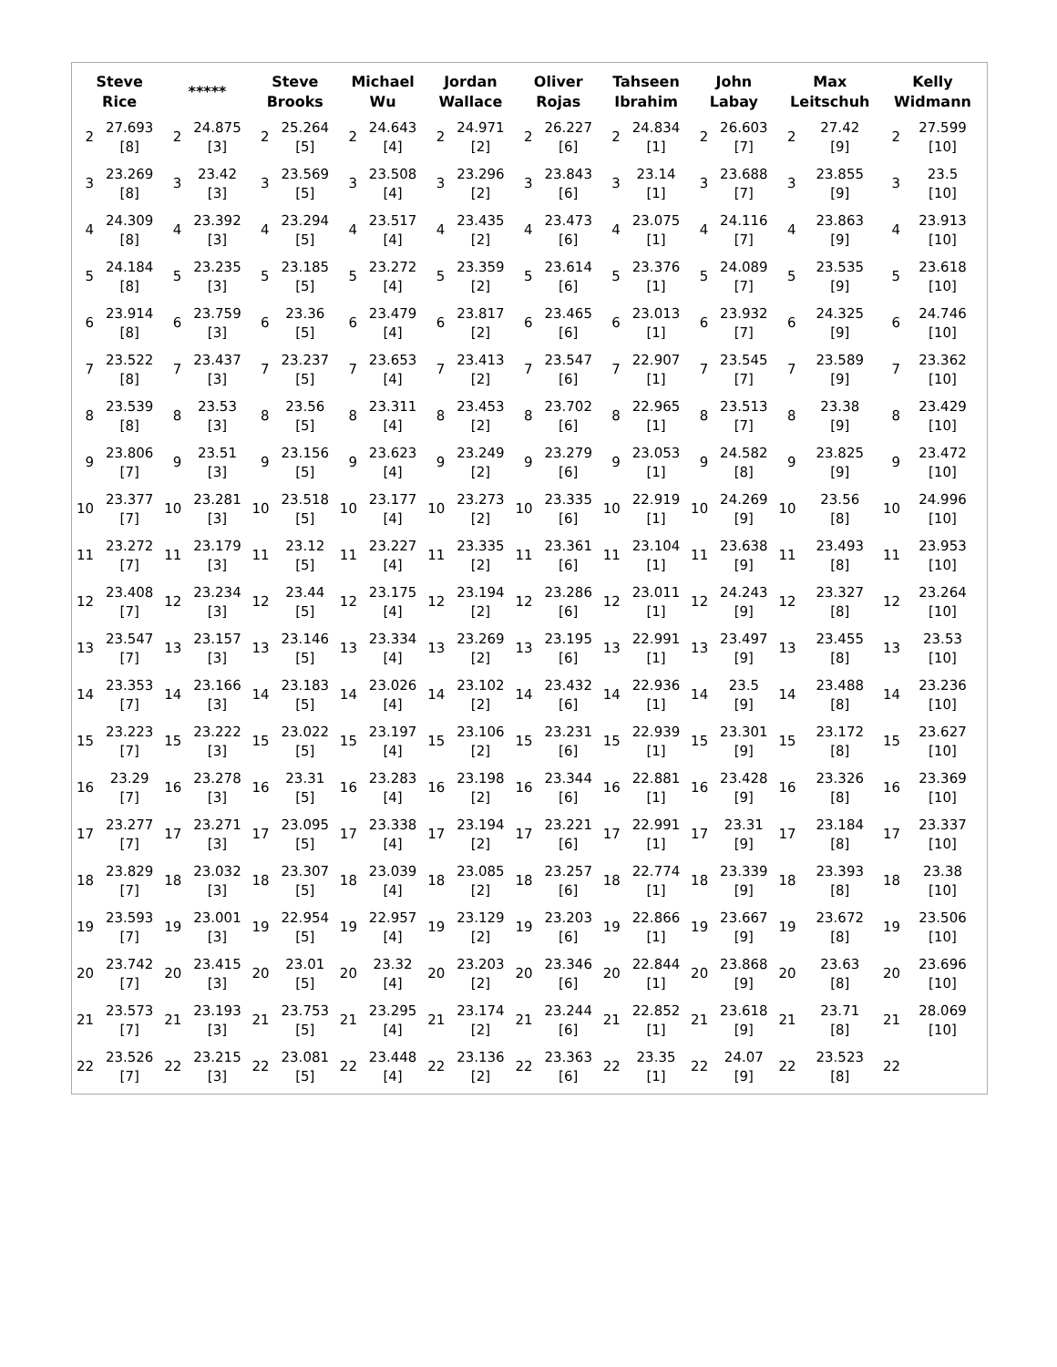| Steve Rice | | ***** | | Steve Brooks | | Michael Wu | | Jordan Wallace | | Oliver Rojas | | Tahseen Ibrahim | | John Labay | | Max Leitschuh | | Kelly Widmann | |
| --- | --- | --- | --- | --- | --- | --- | --- | --- | --- | --- | --- | --- | --- | --- | --- | --- | --- | --- | --- |
| 2 | 27.693 [8] | 2 | 24.875 [3] | 2 | 25.264 [5] | 2 | 24.643 [4] | 2 | 24.971 [2] | 2 | 26.227 [6] | 2 | 24.834 [1] | 2 | 26.603 [7] | 2 | 27.42 [9] | 2 | 27.599 [10] |
| 3 | 23.269 [8] | 3 | 23.42 [3] | 3 | 23.569 [5] | 3 | 23.508 [4] | 3 | 23.296 [2] | 3 | 23.843 [6] | 3 | 23.14 [1] | 3 | 23.688 [7] | 3 | 23.855 [9] | 3 | 23.5 [10] |
| 4 | 24.309 [8] | 4 | 23.392 [3] | 4 | 23.294 [5] | 4 | 23.517 [4] | 4 | 23.435 [2] | 4 | 23.473 [6] | 4 | 23.075 [1] | 4 | 24.116 [7] | 4 | 23.863 [9] | 4 | 23.913 [10] |
| 5 | 24.184 [8] | 5 | 23.235 [3] | 5 | 23.185 [5] | 5 | 23.272 [4] | 5 | 23.359 [2] | 5 | 23.614 [6] | 5 | 23.376 [1] | 5 | 24.089 [7] | 5 | 23.535 [9] | 5 | 23.618 [10] |
| 6 | 23.914 [8] | 6 | 23.759 [3] | 6 | 23.36 [5] | 6 | 23.479 [4] | 6 | 23.817 [2] | 6 | 23.465 [6] | 6 | 23.013 [1] | 6 | 23.932 [7] | 6 | 24.325 [9] | 6 | 24.746 [10] |
| 7 | 23.522 [8] | 7 | 23.437 [3] | 7 | 23.237 [5] | 7 | 23.653 [4] | 7 | 23.413 [2] | 7 | 23.547 [6] | 7 | 22.907 [1] | 7 | 23.545 [7] | 7 | 23.589 [9] | 7 | 23.362 [10] |
| 8 | 23.539 [8] | 8 | 23.53 [3] | 8 | 23.56 [5] | 8 | 23.311 [4] | 8 | 23.453 [2] | 8 | 23.702 [6] | 8 | 22.965 [1] | 8 | 23.513 [7] | 8 | 23.38 [9] | 8 | 23.429 [10] |
| 9 | 23.806 [7] | 9 | 23.51 [3] | 9 | 23.156 [5] | 9 | 23.623 [4] | 9 | 23.249 [2] | 9 | 23.279 [6] | 9 | 23.053 [1] | 9 | 24.582 [8] | 9 | 23.825 [9] | 9 | 23.472 [10] |
| 10 | 23.377 [7] | 10 | 23.281 [3] | 10 | 23.518 [5] | 10 | 23.177 [4] | 10 | 23.273 [2] | 10 | 23.335 [6] | 10 | 22.919 [1] | 10 | 24.269 [9] | 10 | 23.56 [8] | 10 | 24.996 [10] |
| 11 | 23.272 [7] | 11 | 23.179 [3] | 11 | 23.12 [5] | 11 | 23.227 [4] | 11 | 23.335 [2] | 11 | 23.361 [6] | 11 | 23.104 [1] | 11 | 23.638 [9] | 11 | 23.493 [8] | 11 | 23.953 [10] |
| 12 | 23.408 [7] | 12 | 23.234 [3] | 12 | 23.44 [5] | 12 | 23.175 [4] | 12 | 23.194 [2] | 12 | 23.286 [6] | 12 | 23.011 [1] | 12 | 24.243 [9] | 12 | 23.327 [8] | 12 | 23.264 [10] |
| 13 | 23.547 [7] | 13 | 23.157 [3] | 13 | 23.146 [5] | 13 | 23.334 [4] | 13 | 23.269 [2] | 13 | 23.195 [6] | 13 | 22.991 [1] | 13 | 23.497 [9] | 13 | 23.455 [8] | 13 | 23.53 [10] |
| 14 | 23.353 [7] | 14 | 23.166 [3] | 14 | 23.183 [5] | 14 | 23.026 [4] | 14 | 23.102 [2] | 14 | 23.432 [6] | 14 | 22.936 [1] | 14 | 23.5 [9] | 14 | 23.488 [8] | 14 | 23.236 [10] |
| 15 | 23.223 [7] | 15 | 23.222 [3] | 15 | 23.022 [5] | 15 | 23.197 [4] | 15 | 23.106 [2] | 15 | 23.231 [6] | 15 | 22.939 [1] | 15 | 23.301 [9] | 15 | 23.172 [8] | 15 | 23.627 [10] |
| 16 | 23.29 [7] | 16 | 23.278 [3] | 16 | 23.31 [5] | 16 | 23.283 [4] | 16 | 23.198 [2] | 16 | 23.344 [6] | 16 | 22.881 [1] | 16 | 23.428 [9] | 16 | 23.326 [8] | 16 | 23.369 [10] |
| 17 | 23.277 [7] | 17 | 23.271 [3] | 17 | 23.095 [5] | 17 | 23.338 [4] | 17 | 23.194 [2] | 17 | 23.221 [6] | 17 | 22.991 [1] | 17 | 23.31 [9] | 17 | 23.184 [8] | 17 | 23.337 [10] |
| 18 | 23.829 [7] | 18 | 23.032 [3] | 18 | 23.307 [5] | 18 | 23.039 [4] | 18 | 23.085 [2] | 18 | 23.257 [6] | 18 | 22.774 [1] | 18 | 23.339 [9] | 18 | 23.393 [8] | 18 | 23.38 [10] |
| 19 | 23.593 [7] | 19 | 23.001 [3] | 19 | 22.954 [5] | 19 | 22.957 [4] | 19 | 23.129 [2] | 19 | 23.203 [6] | 19 | 22.866 [1] | 19 | 23.667 [9] | 19 | 23.672 [8] | 19 | 23.506 [10] |
| 20 | 23.742 [7] | 20 | 23.415 [3] | 20 | 23.01 [5] | 20 | 23.32 [4] | 20 | 23.203 [2] | 20 | 23.346 [6] | 20 | 22.844 [1] | 20 | 23.868 [9] | 20 | 23.63 [8] | 20 | 23.696 [10] |
| 21 | 23.573 [7] | 21 | 23.193 [3] | 21 | 23.753 [5] | 21 | 23.295 [4] | 21 | 23.174 [2] | 21 | 23.244 [6] | 21 | 22.852 [1] | 21 | 23.618 [9] | 21 | 23.71 [8] | 21 | 28.069 [10] |
| 22 | 23.526 [7] | 22 | 23.215 [3] | 22 | 23.081 [5] | 22 | 23.448 [4] | 22 | 23.136 [2] | 22 | 23.363 [6] | 22 | 23.35 [1] | 22 | 24.07 [9] | 22 | 23.523 [8] | 22 | |